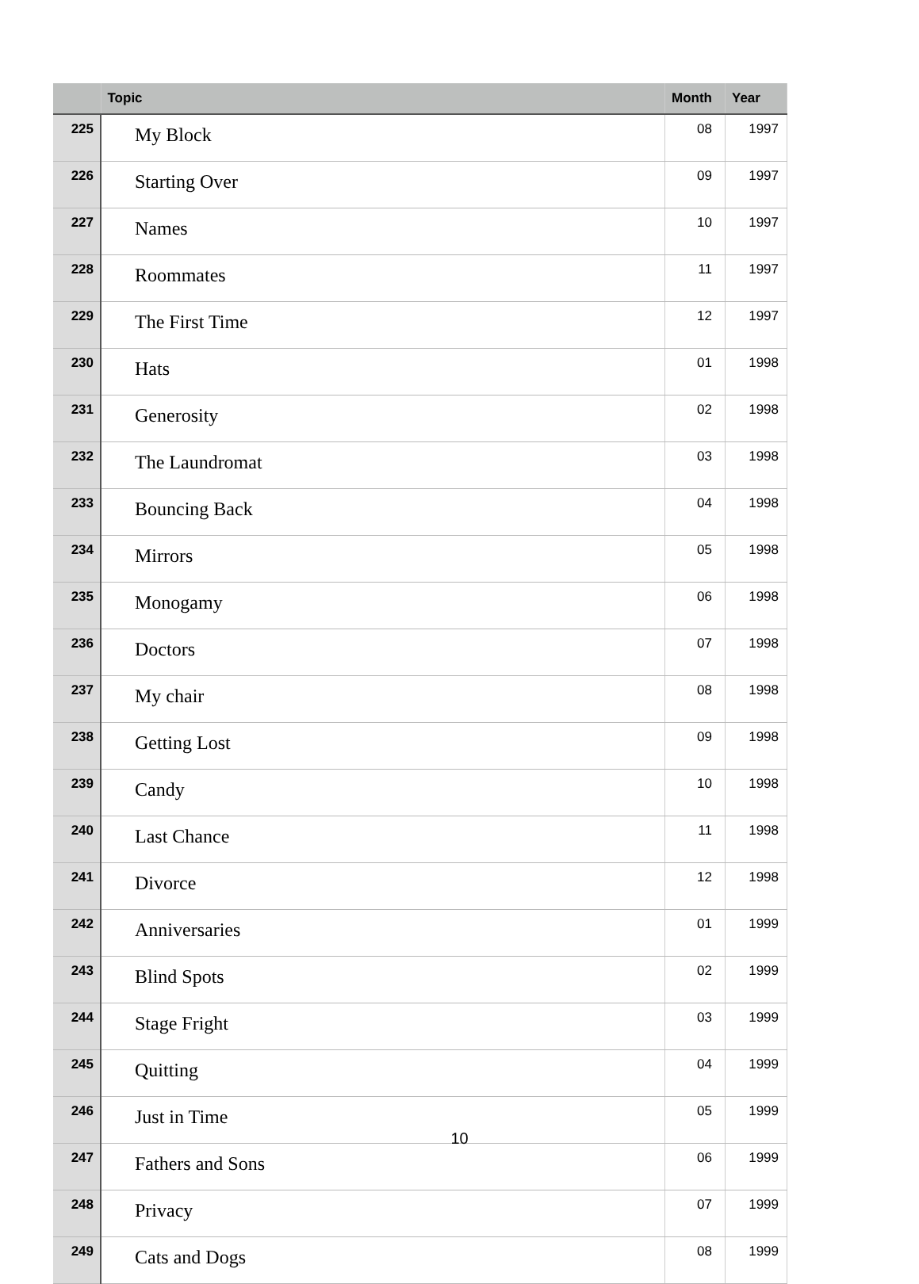| | Topic | Month | Year |
| --- | --- | --- | --- |
| 225 | My Block | 08 | 1997 |
| 226 | Starting Over | 09 | 1997 |
| 227 | Names | 10 | 1997 |
| 228 | Roommates | 11 | 1997 |
| 229 | The First Time | 12 | 1997 |
| 230 | Hats | 01 | 1998 |
| 231 | Generosity | 02 | 1998 |
| 232 | The Laundromat | 03 | 1998 |
| 233 | Bouncing Back | 04 | 1998 |
| 234 | Mirrors | 05 | 1998 |
| 235 | Monogamy | 06 | 1998 |
| 236 | Doctors | 07 | 1998 |
| 237 | My chair | 08 | 1998 |
| 238 | Getting Lost | 09 | 1998 |
| 239 | Candy | 10 | 1998 |
| 240 | Last Chance | 11 | 1998 |
| 241 | Divorce | 12 | 1998 |
| 242 | Anniversaries | 01 | 1999 |
| 243 | Blind Spots | 02 | 1999 |
| 244 | Stage Fright | 03 | 1999 |
| 245 | Quitting | 04 | 1999 |
| 246 | Just in Time | 05 | 1999 |
| 247 | Fathers and Sons | 06 | 1999 |
| 248 | Privacy | 07 | 1999 |
| 249 | Cats and Dogs | 08 | 1999 |
10